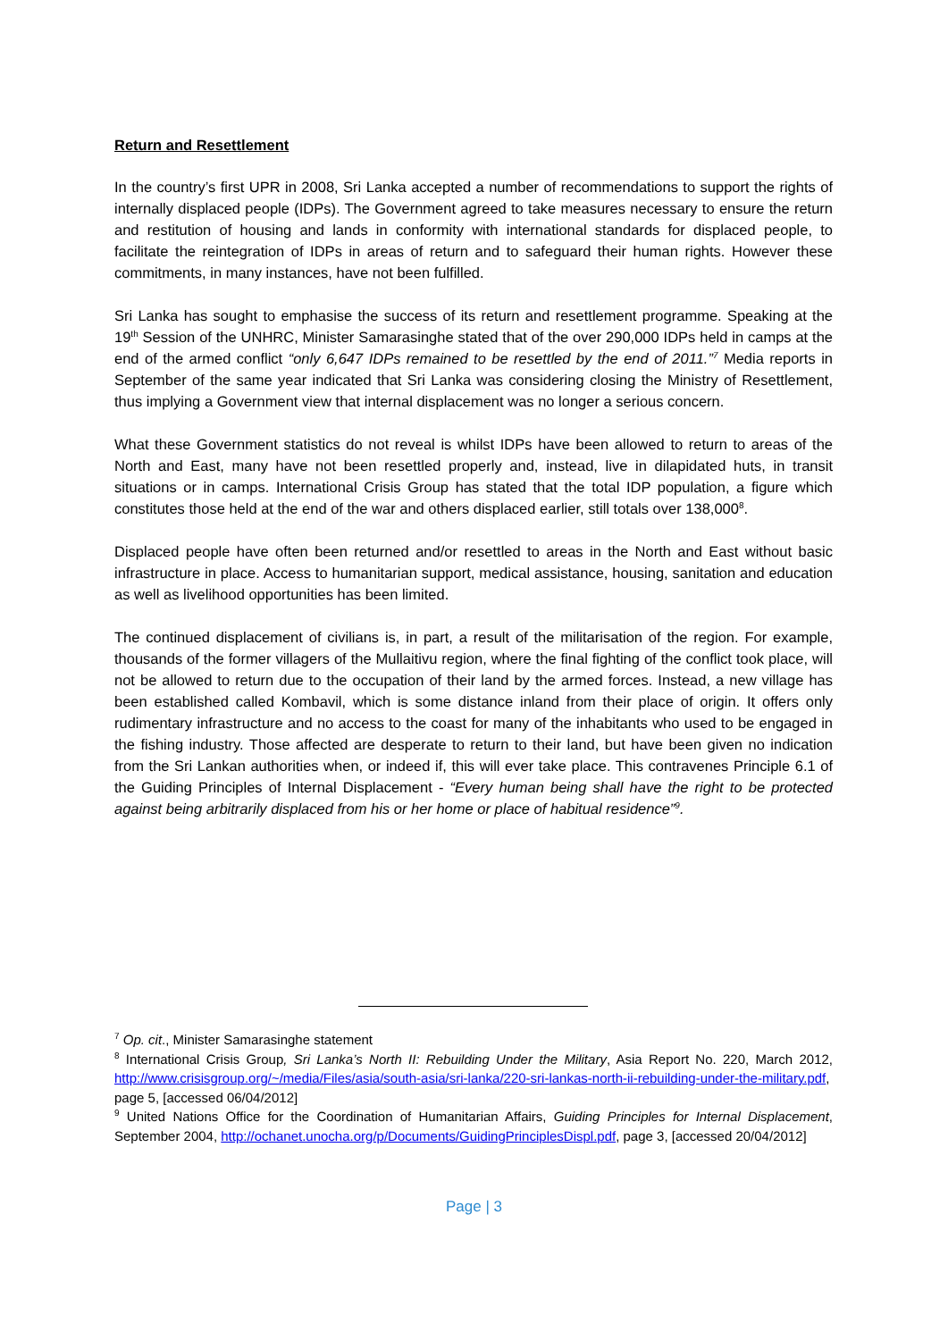Return and Resettlement
In the country’s first UPR in 2008, Sri Lanka accepted a number of recommendations to support the rights of internally displaced people (IDPs). The Government agreed to take measures necessary to ensure the return and restitution of housing and lands in conformity with international standards for displaced people, to facilitate the reintegration of IDPs in areas of return and to safeguard their human rights. However these commitments, in many instances, have not been fulfilled.
Sri Lanka has sought to emphasise the success of its return and resettlement programme. Speaking at the 19<sup>th</sup> Session of the UNHRC, Minister Samarasinghe stated that of the over 290,000 IDPs held in camps at the end of the armed conflict “only 6,647 IDPs remained to be resettled by the end of 2011.”<sup>7</sup> Media reports in September of the same year indicated that Sri Lanka was considering closing the Ministry of Resettlement, thus implying a Government view that internal displacement was no longer a serious concern.
What these Government statistics do not reveal is whilst IDPs have been allowed to return to areas of the North and East, many have not been resettled properly and, instead, live in dilapidated huts, in transit situations or in camps. International Crisis Group has stated that the total IDP population, a figure which constitutes those held at the end of the war and others displaced earlier, still totals over 138,000<sup>8</sup>.
Displaced people have often been returned and/or resettled to areas in the North and East without basic infrastructure in place. Access to humanitarian support, medical assistance, housing, sanitation and education as well as livelihood opportunities has been limited.
The continued displacement of civilians is, in part, a result of the militarisation of the region. For example, thousands of the former villagers of the Mullaitivu region, where the final fighting of the conflict took place, will not be allowed to return due to the occupation of their land by the armed forces. Instead, a new village has been established called Kombavil, which is some distance inland from their place of origin. It offers only rudimentary infrastructure and no access to the coast for many of the inhabitants who used to be engaged in the fishing industry. Those affected are desperate to return to their land, but have been given no indication from the Sri Lankan authorities when, or indeed if, this will ever take place. This contravenes Principle 6.1 of the Guiding Principles of Internal Displacement - “Every human being shall have the right to be protected against being arbitrarily displaced from his or her home or place of habitual residence”<sup>9</sup>.
<sup>7</sup> Op. cit., Minister Samarasinghe statement
<sup>8</sup> International Crisis Group, Sri Lanka’s North II: Rebuilding Under the Military, Asia Report No. 220, March 2012, http://www.crisisgroup.org/~/media/Files/asia/south-asia/sri-lanka/220-sri-lankas-north-ii-rebuilding-under-the-military.pdf, page 5, [accessed 06/04/2012]
<sup>9</sup> United Nations Office for the Coordination of Humanitarian Affairs, Guiding Principles for Internal Displacement, September 2004, http://ochanet.unocha.org/p/Documents/GuidingPrinciplesDispl.pdf, page 3, [accessed 20/04/2012]
Page | 3